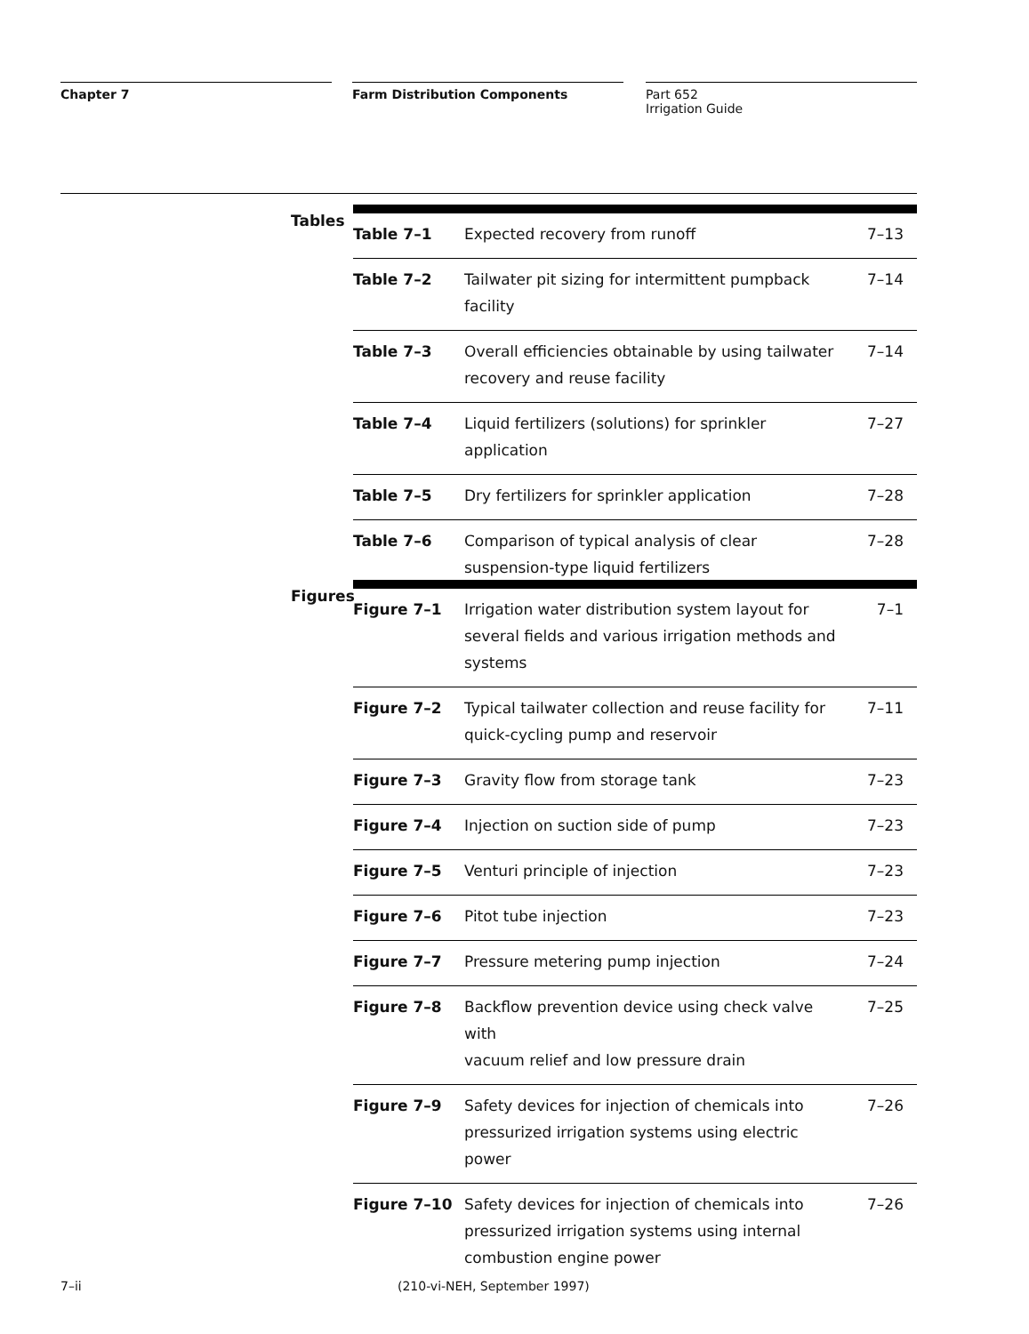Chapter 7 Farm Distribution Components Part 652
Irrigation Guide
Tables
| Table 7–1 | Expected recovery from runoff | 7–13 |
| Table 7–2 | Tailwater pit sizing for intermittent pumpback facility | 7–14 |
| Table 7–3 | Overall efficiencies obtainable by using tailwater recovery and reuse facility | 7–14 |
| Table 7–4 | Liquid fertilizers (solutions) for sprinkler application | 7–27 |
| Table 7–5 | Dry fertilizers for sprinkler application | 7–28 |
| Table 7–6 | Comparison of typical analysis of clear suspension-type liquid fertilizers | 7–28 |
Figures
| Figure 7–1 | Irrigation water distribution system layout for several fields and various irrigation methods and systems | 7–1 |
| Figure 7–2 | Typical tailwater collection and reuse facility for quick-cycling pump and reservoir | 7–11 |
| Figure 7–3 | Gravity flow from storage tank | 7–23 |
| Figure 7–4 | Injection on suction side of pump | 7–23 |
| Figure 7–5 | Venturi principle of injection | 7–23 |
| Figure 7–6 | Pitot tube injection | 7–23 |
| Figure 7–7 | Pressure metering pump injection | 7–24 |
| Figure 7–8 | Backflow prevention device using check valve with vacuum relief and low pressure drain | 7–25 |
| Figure 7–9 | Safety devices for injection of chemicals into pressurized irrigation systems using electric power | 7–26 |
| Figure 7–10 | Safety devices for injection of chemicals into pressurized irrigation systems using internal combustion engine power | 7–26 |
7–ii (210-vi-NEH, September 1997)